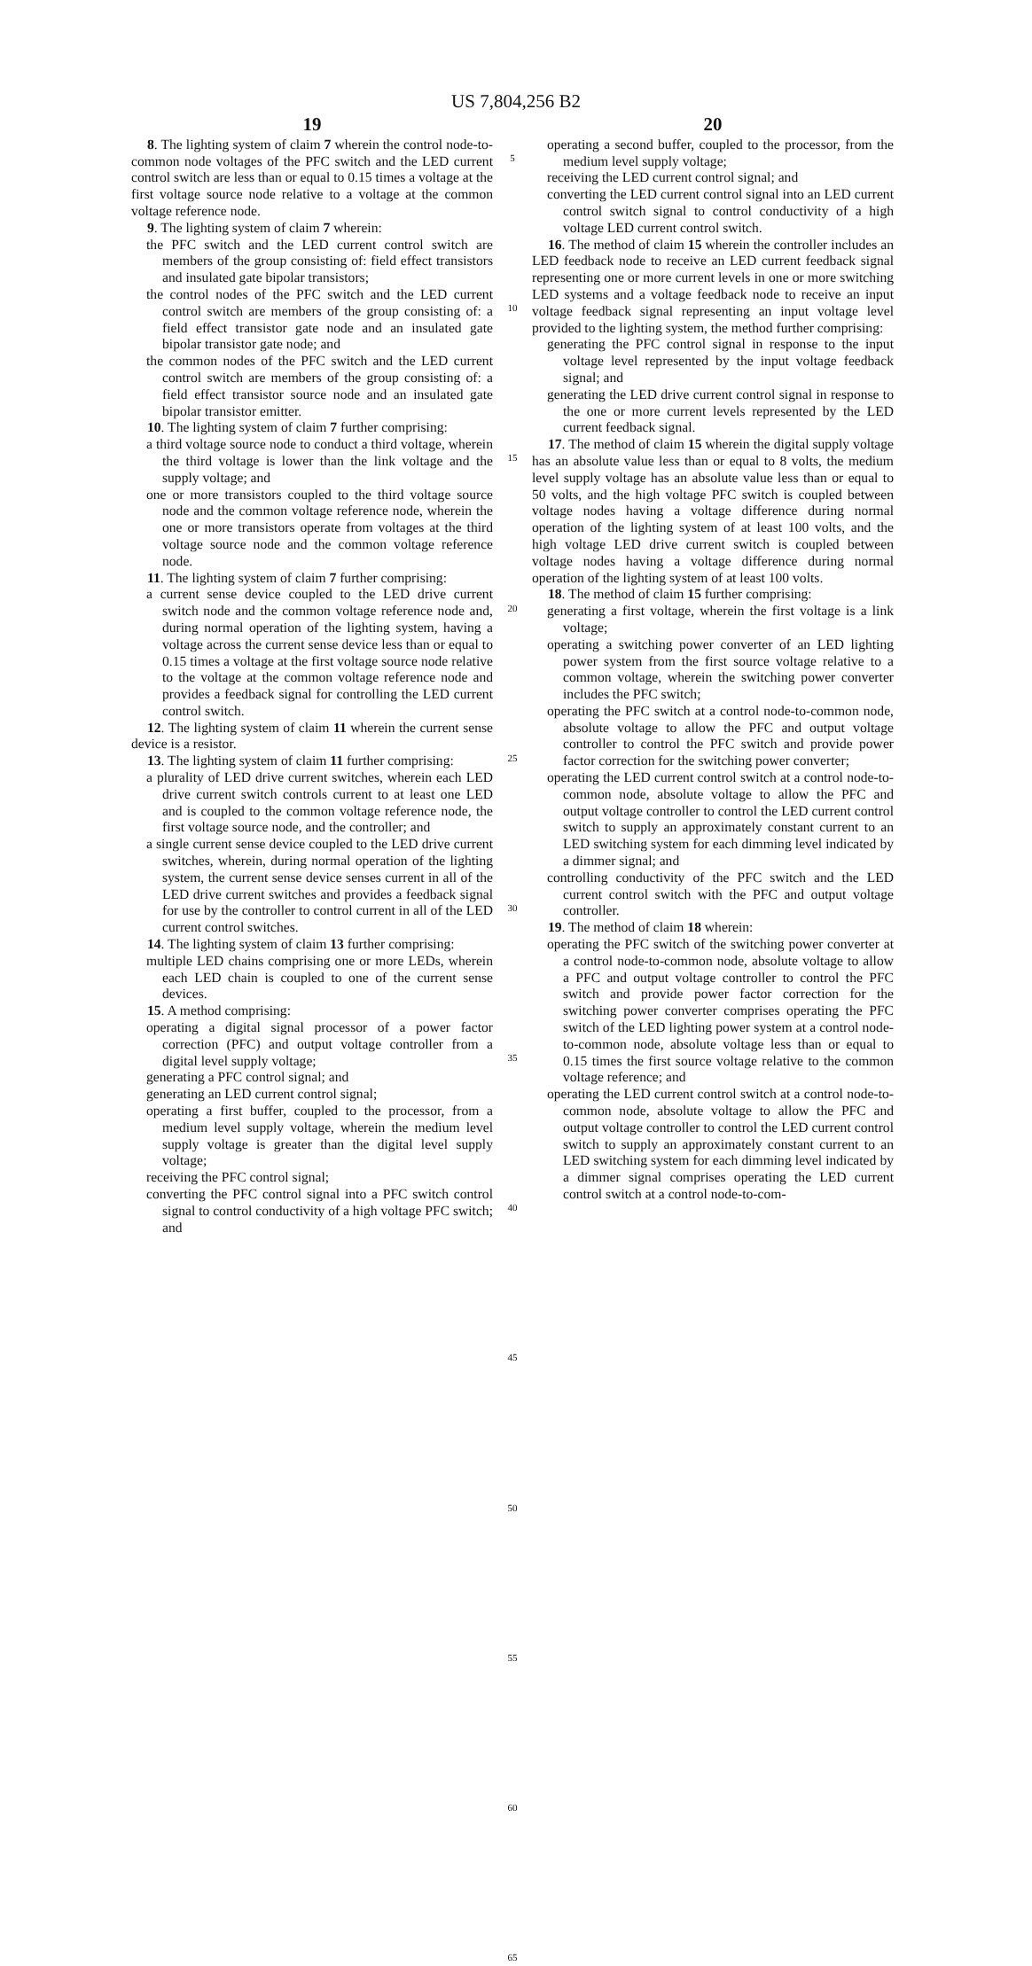US 7,804,256 B2
19
8. The lighting system of claim 7 wherein the control node-to-common node voltages of the PFC switch and the LED current control switch are less than or equal to 0.15 times a voltage at the first voltage source node relative to a voltage at the common voltage reference node.
9. The lighting system of claim 7 wherein:
the PFC switch and the LED current control switch are members of the group consisting of: field effect transistors and insulated gate bipolar transistors;
the control nodes of the PFC switch and the LED current control switch are members of the group consisting of: a field effect transistor gate node and an insulated gate bipolar transistor gate node; and
the common nodes of the PFC switch and the LED current control switch are members of the group consisting of: a field effect transistor source node and an insulated gate bipolar transistor emitter.
10. The lighting system of claim 7 further comprising:
a third voltage source node to conduct a third voltage, wherein the third voltage is lower than the link voltage and the supply voltage; and
one or more transistors coupled to the third voltage source node and the common voltage reference node, wherein the one or more transistors operate from voltages at the third voltage source node and the common voltage reference node.
11. The lighting system of claim 7 further comprising:
a current sense device coupled to the LED drive current switch node and the common voltage reference node and, during normal operation of the lighting system, having a voltage across the current sense device less than or equal to 0.15 times a voltage at the first voltage source node relative to the voltage at the common voltage reference node and provides a feedback signal for controlling the LED current control switch.
12. The lighting system of claim 11 wherein the current sense device is a resistor.
13. The lighting system of claim 11 further comprising:
a plurality of LED drive current switches, wherein each LED drive current switch controls current to at least one LED and is coupled to the common voltage reference node, the first voltage source node, and the controller; and
a single current sense device coupled to the LED drive current switches, wherein, during normal operation of the lighting system, the current sense device senses current in all of the LED drive current switches and provides a feedback signal for use by the controller to control current in all of the LED current control switches.
14. The lighting system of claim 13 further comprising:
multiple LED chains comprising one or more LEDs, wherein each LED chain is coupled to one of the current sense devices.
15. A method comprising:
operating a digital signal processor of a power factor correction (PFC) and output voltage controller from a digital level supply voltage;
generating a PFC control signal; and
generating an LED current control signal;
operating a first buffer, coupled to the processor, from a medium level supply voltage, wherein the medium level supply voltage is greater than the digital level supply voltage;
receiving the PFC control signal;
converting the PFC control signal into a PFC switch control signal to control conductivity of a high voltage PFC switch; and
5
10
15
20
25
30
35
40
45
50
55
60
65
20
operating a second buffer, coupled to the processor, from the medium level supply voltage;
receiving the LED current control signal; and
converting the LED current control signal into an LED current control switch signal to control conductivity of a high voltage LED current control switch.
16. The method of claim 15 wherein the controller includes an LED feedback node to receive an LED current feedback signal representing one or more current levels in one or more switching LED systems and a voltage feedback node to receive an input voltage feedback signal representing an input voltage level provided to the lighting system, the method further comprising:
generating the PFC control signal in response to the input voltage level represented by the input voltage feedback signal; and
generating the LED drive current control signal in response to the one or more current levels represented by the LED current feedback signal.
17. The method of claim 15 wherein the digital supply voltage has an absolute value less than or equal to 8 volts, the medium level supply voltage has an absolute value less than or equal to 50 volts, and the high voltage PFC switch is coupled between voltage nodes having a voltage difference during normal operation of the lighting system of at least 100 volts, and the high voltage LED drive current switch is coupled between voltage nodes having a voltage difference during normal operation of the lighting system of at least 100 volts.
18. The method of claim 15 further comprising:
generating a first voltage, wherein the first voltage is a link voltage;
operating a switching power converter of an LED lighting power system from the first source voltage relative to a common voltage, wherein the switching power converter includes the PFC switch;
operating the PFC switch at a control node-to-common node, absolute voltage to allow the PFC and output voltage controller to control the PFC switch and provide power factor correction for the switching power converter;
operating the LED current control switch at a control node-to-common node, absolute voltage to allow the PFC and output voltage controller to control the LED current control switch to supply an approximately constant current to an LED switching system for each dimming level indicated by a dimmer signal; and
controlling conductivity of the PFC switch and the LED current control switch with the PFC and output voltage controller.
19. The method of claim 18 wherein:
operating the PFC switch of the switching power converter at a control node-to-common node, absolute voltage to allow a PFC and output voltage controller to control the PFC switch and provide power factor correction for the switching power converter comprises operating the PFC switch of the LED lighting power system at a control node-to-common node, absolute voltage less than or equal to 0.15 times the first source voltage relative to the common voltage reference; and
operating the LED current control switch at a control node-to-common node, absolute voltage to allow the PFC and output voltage controller to control the LED current control switch to supply an approximately constant current to an LED switching system for each dimming level indicated by a dimmer signal comprises operating the LED current control switch at a control node-to-com-